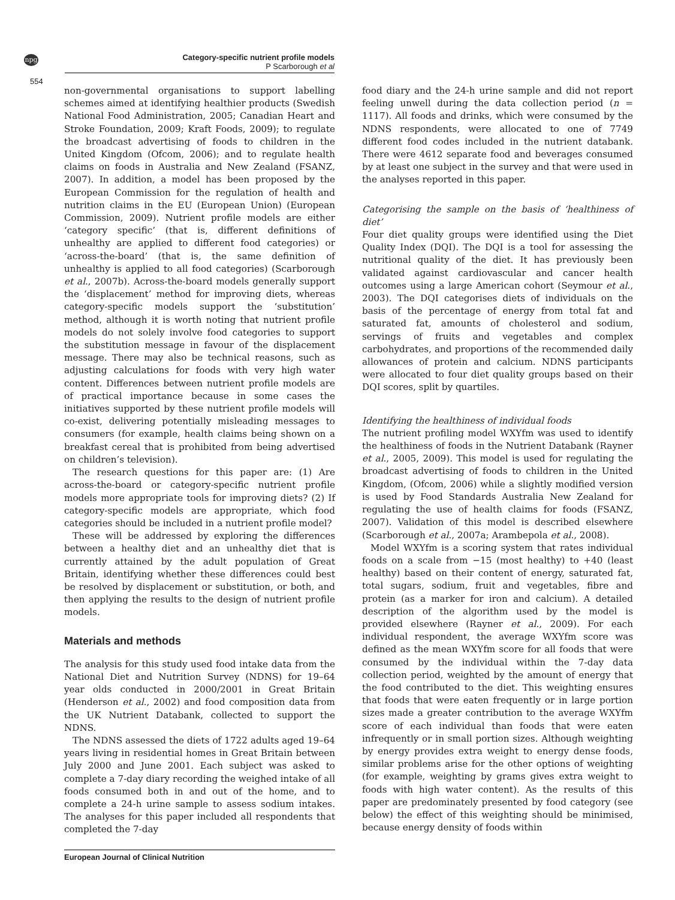npg
Category-specific nutrient profile models
P Scarborough et al
554
non-governmental organisations to support labelling schemes aimed at identifying healthier products (Swedish National Food Administration, 2005; Canadian Heart and Stroke Foundation, 2009; Kraft Foods, 2009); to regulate the broadcast advertising of foods to children in the United Kingdom (Ofcom, 2006); and to regulate health claims on foods in Australia and New Zealand (FSANZ, 2007). In addition, a model has been proposed by the European Commission for the regulation of health and nutrition claims in the EU (European Union) (European Commission, 2009). Nutrient profile models are either ‘category specific’ (that is, different definitions of unhealthy are applied to different food categories) or ‘across-the-board’ (that is, the same definition of unhealthy is applied to all food categories) (Scarborough et al., 2007b). Across-the-board models generally support the ‘displacement’ method for improving diets, whereas category-specific models support the ‘substitution’ method, although it is worth noting that nutrient profile models do not solely involve food categories to support the substitution message in favour of the displacement message. There may also be technical reasons, such as adjusting calculations for foods with very high water content. Differences between nutrient profile models are of practical importance because in some cases the initiatives supported by these nutrient profile models will co-exist, delivering potentially misleading messages to consumers (for example, health claims being shown on a breakfast cereal that is prohibited from being advertised on children’s television).
The research questions for this paper are: (1) Are across-the-board or category-specific nutrient profile models more appropriate tools for improving diets? (2) If category-specific models are appropriate, which food categories should be included in a nutrient profile model?
These will be addressed by exploring the differences between a healthy diet and an unhealthy diet that is currently attained by the adult population of Great Britain, identifying whether these differences could best be resolved by displacement or substitution, or both, and then applying the results to the design of nutrient profile models.
Materials and methods
The analysis for this study used food intake data from the National Diet and Nutrition Survey (NDNS) for 19–64 year olds conducted in 2000/2001 in Great Britain (Henderson et al., 2002) and food composition data from the UK Nutrient Databank, collected to support the NDNS.
The NDNS assessed the diets of 1722 adults aged 19–64 years living in residential homes in Great Britain between July 2000 and June 2001. Each subject was asked to complete a 7-day diary recording the weighed intake of all foods consumed both in and out of the home, and to complete a 24-h urine sample to assess sodium intakes. The analyses for this paper included all respondents that completed the 7-day
food diary and the 24-h urine sample and did not report feeling unwell during the data collection period (n = 1117). All foods and drinks, which were consumed by the NDNS respondents, were allocated to one of 7749 different food codes included in the nutrient databank. There were 4612 separate food and beverages consumed by at least one subject in the survey and that were used in the analyses reported in this paper.
Categorising the sample on the basis of ‘healthiness of diet’
Four diet quality groups were identified using the Diet Quality Index (DQI). The DQI is a tool for assessing the nutritional quality of the diet. It has previously been validated against cardiovascular and cancer health outcomes using a large American cohort (Seymour et al., 2003). The DQI categorises diets of individuals on the basis of the percentage of energy from total fat and saturated fat, amounts of cholesterol and sodium, servings of fruits and vegetables and complex carbohydrates, and proportions of the recommended daily allowances of protein and calcium. NDNS participants were allocated to four diet quality groups based on their DQI scores, split by quartiles.
Identifying the healthiness of individual foods
The nutrient profiling model WXYfm was used to identify the healthiness of foods in the Nutrient Databank (Rayner et al., 2005, 2009). This model is used for regulating the broadcast advertising of foods to children in the United Kingdom, (Ofcom, 2006) while a slightly modified version is used by Food Standards Australia New Zealand for regulating the use of health claims for foods (FSANZ, 2007). Validation of this model is described elsewhere (Scarborough et al., 2007a; Arambepola et al., 2008).
Model WXYfm is a scoring system that rates individual foods on a scale from −15 (most healthy) to +40 (least healthy) based on their content of energy, saturated fat, total sugars, sodium, fruit and vegetables, fibre and protein (as a marker for iron and calcium). A detailed description of the algorithm used by the model is provided elsewhere (Rayner et al., 2009). For each individual respondent, the average WXYfm score was defined as the mean WXYfm score for all foods that were consumed by the individual within the 7-day data collection period, weighted by the amount of energy that the food contributed to the diet. This weighting ensures that foods that were eaten frequently or in large portion sizes made a greater contribution to the average WXYfm score of each individual than foods that were eaten infrequently or in small portion sizes. Although weighting by energy provides extra weight to energy dense foods, similar problems arise for the other options of weighting (for example, weighting by grams gives extra weight to foods with high water content). As the results of this paper are predominately presented by food category (see below) the effect of this weighting should be minimised, because energy density of foods within
European Journal of Clinical Nutrition